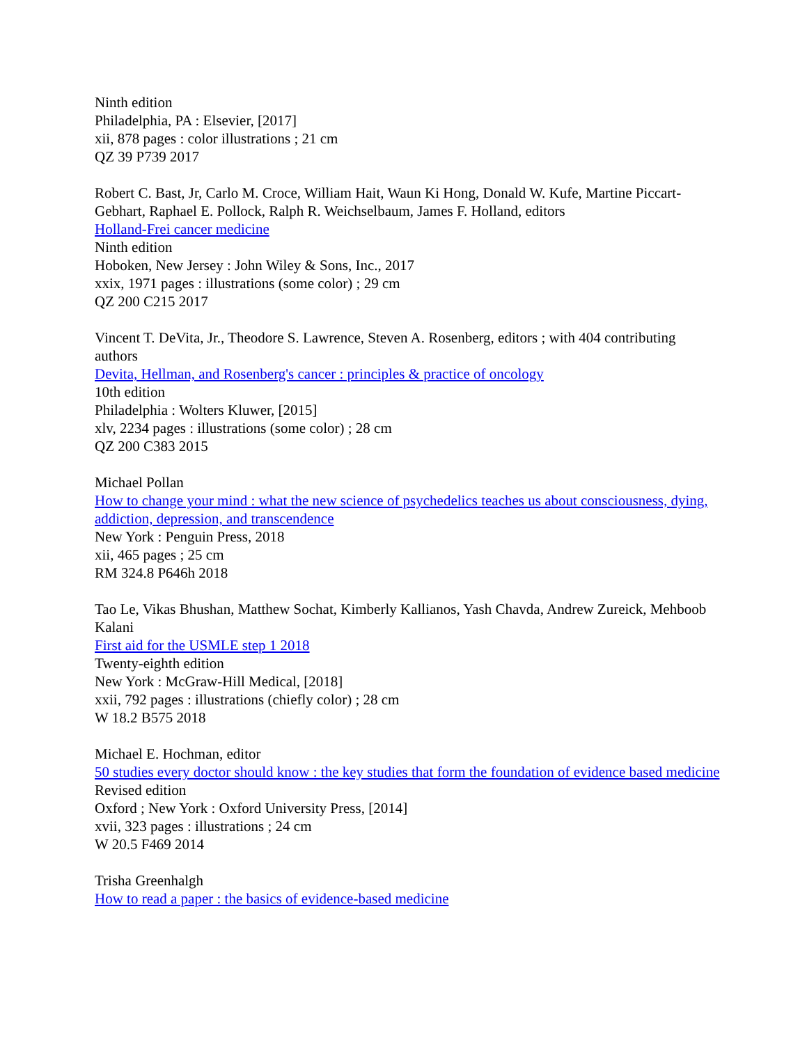Ninth edition
Philadelphia, PA : Elsevier, [2017]
xii, 878 pages : color illustrations ; 21 cm
QZ 39 P739 2017
Robert C. Bast, Jr, Carlo M. Croce, William Hait, Waun Ki Hong, Donald W. Kufe, Martine Piccart-Gebhart, Raphael E. Pollock, Ralph R. Weichselbaum, James F. Holland, editors
Holland-Frei cancer medicine
Ninth edition
Hoboken, New Jersey : John Wiley & Sons, Inc., 2017
xxix, 1971 pages : illustrations (some color) ; 29 cm
QZ 200 C215 2017
Vincent T. DeVita, Jr., Theodore S. Lawrence, Steven A. Rosenberg, editors ; with 404 contributing authors
Devita, Hellman, and Rosenberg's cancer : principles & practice of oncology
10th edition
Philadelphia : Wolters Kluwer, [2015]
xlv, 2234 pages : illustrations (some color) ; 28 cm
QZ 200 C383 2015
Michael Pollan
How to change your mind : what the new science of psychedelics teaches us about consciousness, dying, addiction, depression, and transcendence
New York : Penguin Press, 2018
xii, 465 pages ; 25 cm
RM 324.8 P646h 2018
Tao Le, Vikas Bhushan, Matthew Sochat, Kimberly Kallianos, Yash Chavda, Andrew Zureick, Mehboob Kalani
First aid for the USMLE step 1 2018
Twenty-eighth edition
New York : McGraw-Hill Medical, [2018]
xxii, 792 pages : illustrations (chiefly color) ; 28 cm
W 18.2 B575 2018
Michael E. Hochman, editor
50 studies every doctor should know : the key studies that form the foundation of evidence based medicine
Revised edition
Oxford ; New York : Oxford University Press, [2014]
xvii, 323 pages : illustrations ; 24 cm
W 20.5 F469 2014
Trisha Greenhalgh
How to read a paper : the basics of evidence-based medicine